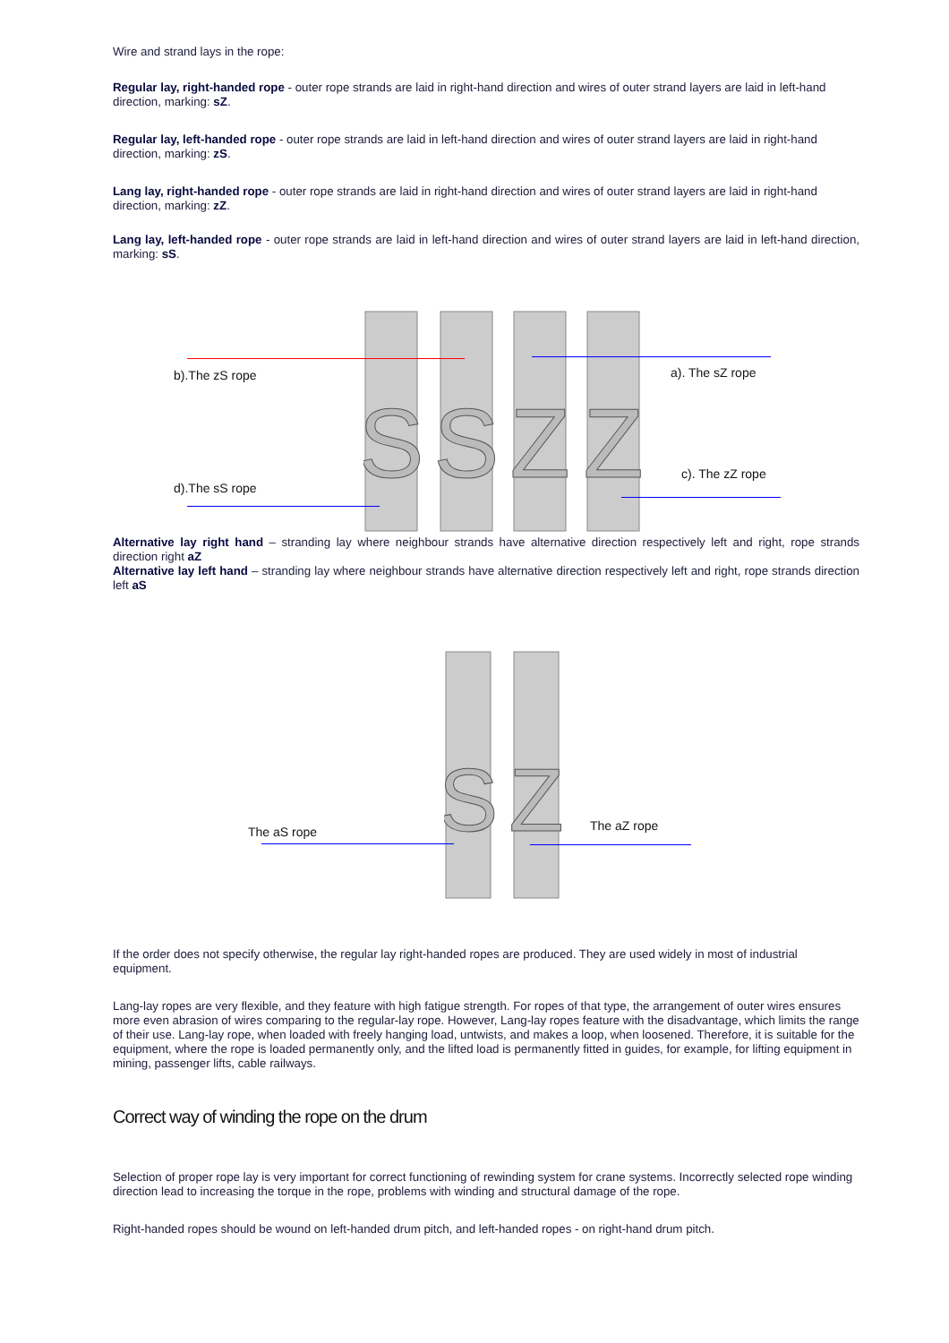Wire and strand lays in the rope:
Regular lay, right-handed rope - outer rope strands are laid in right-hand direction and wires of outer strand layers are laid in left-hand direction, marking: sZ.
Regular lay, left-handed rope - outer rope strands are laid in left-hand direction and wires of outer strand layers are laid in right-hand direction, marking: zS.
Lang lay, right-handed rope - outer rope strands are laid in right-hand direction and wires of outer strand layers are laid in right-hand direction, marking: zZ.
Lang lay, left-handed rope - outer rope strands are laid in left-hand direction and wires of outer strand layers are laid in left-hand direction, marking: sS.
S
S
Z
Z
b).The zS rope a). The sZ rope
c). The zZ rope
d).The sS rope
Alternative lay right hand – stranding lay where neighbour strands have alternative direction respectively left and right, rope strands direction right aZ
Alternative lay left hand – stranding lay where neighbour strands have alternative direction respectively left and right, rope strands direction left aS
S
Z
The aS rope The aZ rope
If the order does not specify otherwise, the regular lay right-handed ropes are produced. They are used widely in most of industrial equipment.
Lang-lay ropes are very flexible, and they feature with high fatigue strength. For ropes of that type, the arrangement of outer wires ensures more even abrasion of wires comparing to the regular-lay rope. However, Lang-lay ropes feature with the disadvantage, which limits the range of their use. Lang-lay rope, when loaded with freely hanging load, untwists, and makes a loop, when loosened. Therefore, it is suitable for the equipment, where the rope is loaded permanently only, and the lifted load is permanently fitted in guides, for example, for lifting equipment in mining, passenger lifts, cable railways.
Correct way of winding the rope on the drum
Selection of proper rope lay is very important for correct functioning of rewinding system for crane systems. Incorrectly selected rope winding direction lead to increasing the torque in the rope, problems with winding and structural damage of the rope.
Right-handed ropes should be wound on left-handed drum pitch, and left-handed ropes - on right-hand drum pitch.